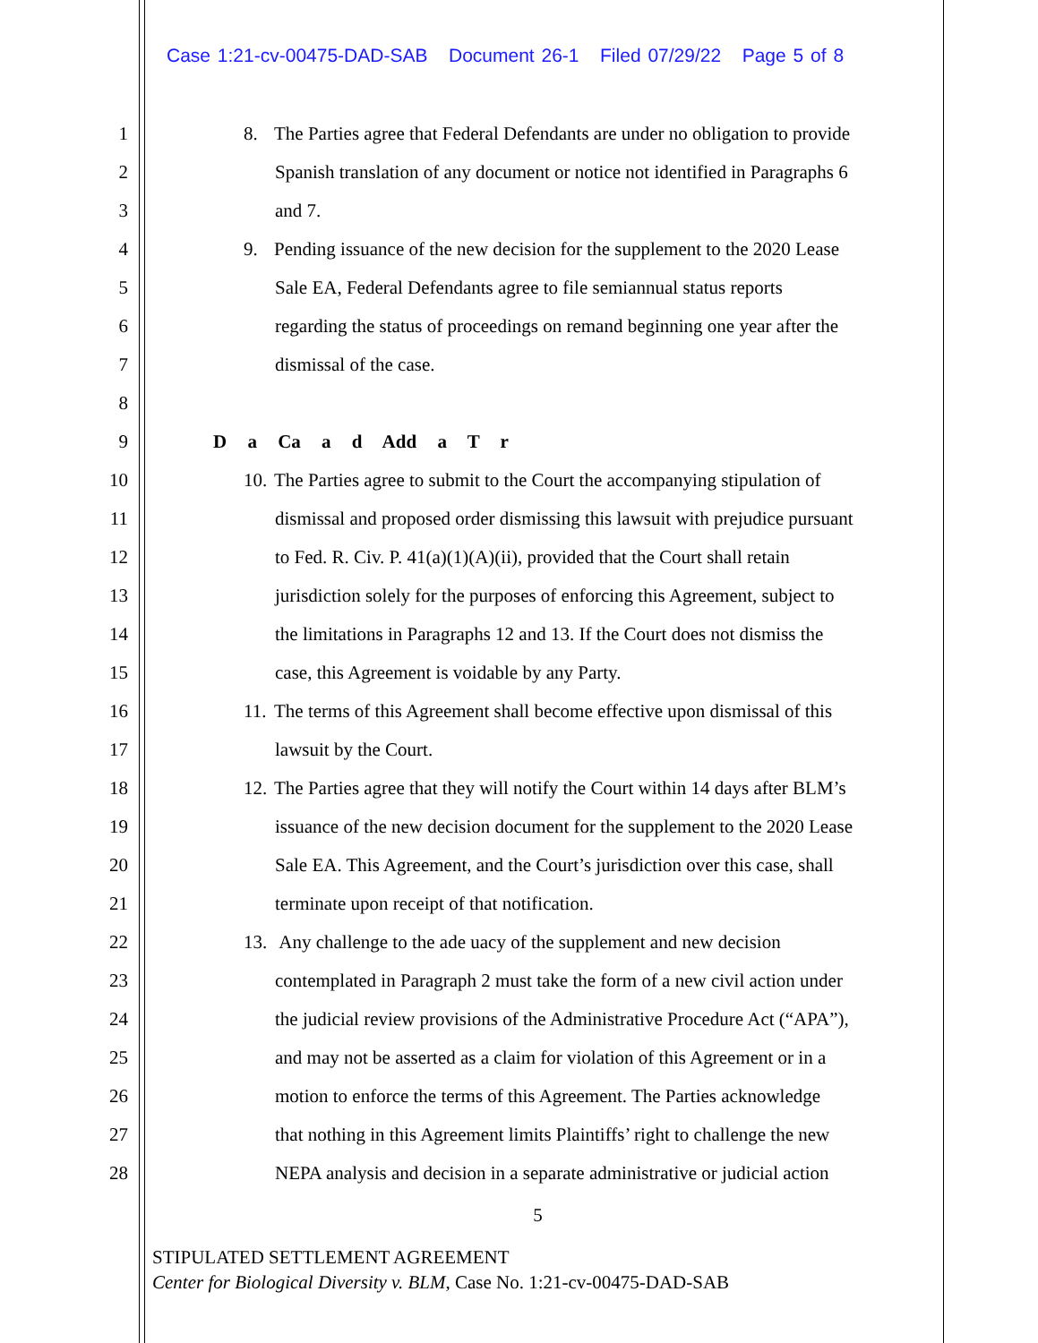Case 1:21-cv-00475-DAD-SAB Document 26-1 Filed 07/29/22 Page 5 of 8
1 8. The Parties agree that Federal Defendants are under no obligation to provide
2 Spanish translation of any document or notice not identified in Paragraphs 6
3 and 7.
4 9. Pending issuance of the new decision for the supplement to the 2020 Lease
5 Sale EA, Federal Defendants agree to file semiannual status reports
6 regarding the status of proceedings on remand beginning one year after the
7 dismissal of the case.
8
9 D a Ca a d Add a T r
10 10. The Parties agree to submit to the Court the accompanying stipulation of
11 dismissal and proposed order dismissing this lawsuit with prejudice pursuant
12 to Fed. R. Civ. P. 41(a)(1)(A)(ii), provided that the Court shall retain
13 jurisdiction solely for the purposes of enforcing this Agreement, subject to
14 the limitations in Paragraphs 12 and 13. If the Court does not dismiss the
15 case, this Agreement is voidable by any Party.
16 11. The terms of this Agreement shall become effective upon dismissal of this
17 lawsuit by the Court.
18 12. The Parties agree that they will notify the Court within 14 days after BLM’s
19 issuance of the new decision document for the supplement to the 2020 Lease
20 Sale EA. This Agreement, and the Court’s jurisdiction over this case, shall
21 terminate upon receipt of that notification.
22 13. Any challenge to the ade uacy of the supplement and new decision
23 contemplated in Paragraph 2 must take the form of a new civil action under
24 the judicial review provisions of the Administrative Procedure Act (“APA”),
25 and may not be asserted as a claim for violation of this Agreement or in a
26 motion to enforce the terms of this Agreement. The Parties acknowledge
27 that nothing in this Agreement limits Plaintiffs’ right to challenge the new
28 NEPA analysis and decision in a separate administrative or judicial action
5
STIPULATED SETTLEMENT AGREEMENT
Center for Biological Diversity v. BLM, Case No. 1:21-cv-00475-DAD-SAB